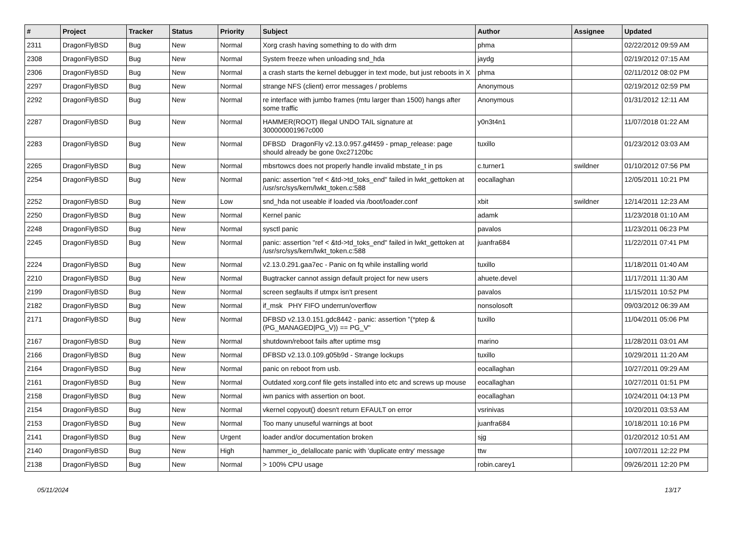| # | Project | Tracker | Status | Priority | Subject | Author | Assignee | Updated |
| --- | --- | --- | --- | --- | --- | --- | --- | --- |
| 2311 | DragonFlyBSD | Bug | New | Normal | Xorg crash having something to do with drm | phma | | 02/22/2012 09:59 AM |
| 2308 | DragonFlyBSD | Bug | New | Normal | System freeze when unloading snd_hda | jaydg | | 02/19/2012 07:15 AM |
| 2306 | DragonFlyBSD | Bug | New | Normal | a crash starts the kernel debugger in text mode, but just reboots in X | phma | | 02/11/2012 08:02 PM |
| 2297 | DragonFlyBSD | Bug | New | Normal | strange NFS (client) error messages / problems | Anonymous | | 02/19/2012 02:59 PM |
| 2292 | DragonFlyBSD | Bug | New | Normal | re interface with jumbo frames (mtu larger than 1500) hangs after some traffic | Anonymous | | 01/31/2012 12:11 AM |
| 2287 | DragonFlyBSD | Bug | New | Normal | HAMMER(ROOT) Illegal UNDO TAIL signature at 300000001967c000 | y0n3t4n1 | | 11/07/2018 01:22 AM |
| 2283 | DragonFlyBSD | Bug | New | Normal | DFBSD DragonFly v2.13.0.957.g4f459 - pmap_release: page should already be gone 0xc27120bc | tuxillo | | 01/23/2012 03:03 AM |
| 2265 | DragonFlyBSD | Bug | New | Normal | mbsrtowcs does not properly handle invalid mbstate_t in ps | c.turner1 | swildner | 01/10/2012 07:56 PM |
| 2254 | DragonFlyBSD | Bug | New | Normal | panic: assertion "ref < &td->td_toks_end" failed in lwkt_gettoken at /usr/src/sys/kern/lwkt_token.c:588 | eocallaghan | | 12/05/2011 10:21 PM |
| 2252 | DragonFlyBSD | Bug | New | Low | snd_hda not useable if loaded via /boot/loader.conf | xbit | swildner | 12/14/2011 12:23 AM |
| 2250 | DragonFlyBSD | Bug | New | Normal | Kernel panic | adamk | | 11/23/2018 01:10 AM |
| 2248 | DragonFlyBSD | Bug | New | Normal | sysctl panic | pavalos | | 11/23/2011 06:23 PM |
| 2245 | DragonFlyBSD | Bug | New | Normal | panic: assertion "ref < &td->td_toks_end" failed in lwkt_gettoken at /usr/src/sys/kern/lwkt_token.c:588 | juanfra684 | | 11/22/2011 07:41 PM |
| 2224 | DragonFlyBSD | Bug | New | Normal | v2.13.0.291.gaa7ec - Panic on fq while installing world | tuxillo | | 11/18/2011 01:40 AM |
| 2210 | DragonFlyBSD | Bug | New | Normal | Bugtracker cannot assign default project for new users | ahuete.devel | | 11/17/2011 11:30 AM |
| 2199 | DragonFlyBSD | Bug | New | Normal | screen segfaults if utmpx isn't present | pavalos | | 11/15/2011 10:52 PM |
| 2182 | DragonFlyBSD | Bug | New | Normal | if_msk PHY FIFO underrun/overflow | nonsolosoft | | 09/03/2012 06:39 AM |
| 2171 | DragonFlyBSD | Bug | New | Normal | DFBSD v2.13.0.151.gdc8442 - panic: assertion "(*ptep & (PG_MANAGED/PG_V)) == PG_V" | tuxillo | | 11/04/2011 05:06 PM |
| 2167 | DragonFlyBSD | Bug | New | Normal | shutdown/reboot fails after uptime msg | marino | | 11/28/2011 03:01 AM |
| 2166 | DragonFlyBSD | Bug | New | Normal | DFBSD v2.13.0.109.g05b9d - Strange lockups | tuxillo | | 10/29/2011 11:20 AM |
| 2164 | DragonFlyBSD | Bug | New | Normal | panic on reboot from usb. | eocallaghan | | 10/27/2011 09:29 AM |
| 2161 | DragonFlyBSD | Bug | New | Normal | Outdated xorg.conf file gets installed into etc and screws up mouse | eocallaghan | | 10/27/2011 01:51 PM |
| 2158 | DragonFlyBSD | Bug | New | Normal | iwn panics with assertion on boot. | eocallaghan | | 10/24/2011 04:13 PM |
| 2154 | DragonFlyBSD | Bug | New | Normal | vkernel copyout() doesn't return EFAULT on error | vsrinivas | | 10/20/2011 03:53 AM |
| 2153 | DragonFlyBSD | Bug | New | Normal | Too many unuseful warnings at boot | juanfra684 | | 10/18/2011 10:16 PM |
| 2141 | DragonFlyBSD | Bug | New | Urgent | loader and/or documentation broken | sjg | | 01/20/2012 10:51 AM |
| 2140 | DragonFlyBSD | Bug | New | High | hammer_io_delallocate panic with 'duplicate entry' message | ttw | | 10/07/2011 12:22 PM |
| 2138 | DragonFlyBSD | Bug | New | Normal | > 100% CPU usage | robin.carey1 | | 09/26/2011 12:20 PM |
05/11/2024 13/17